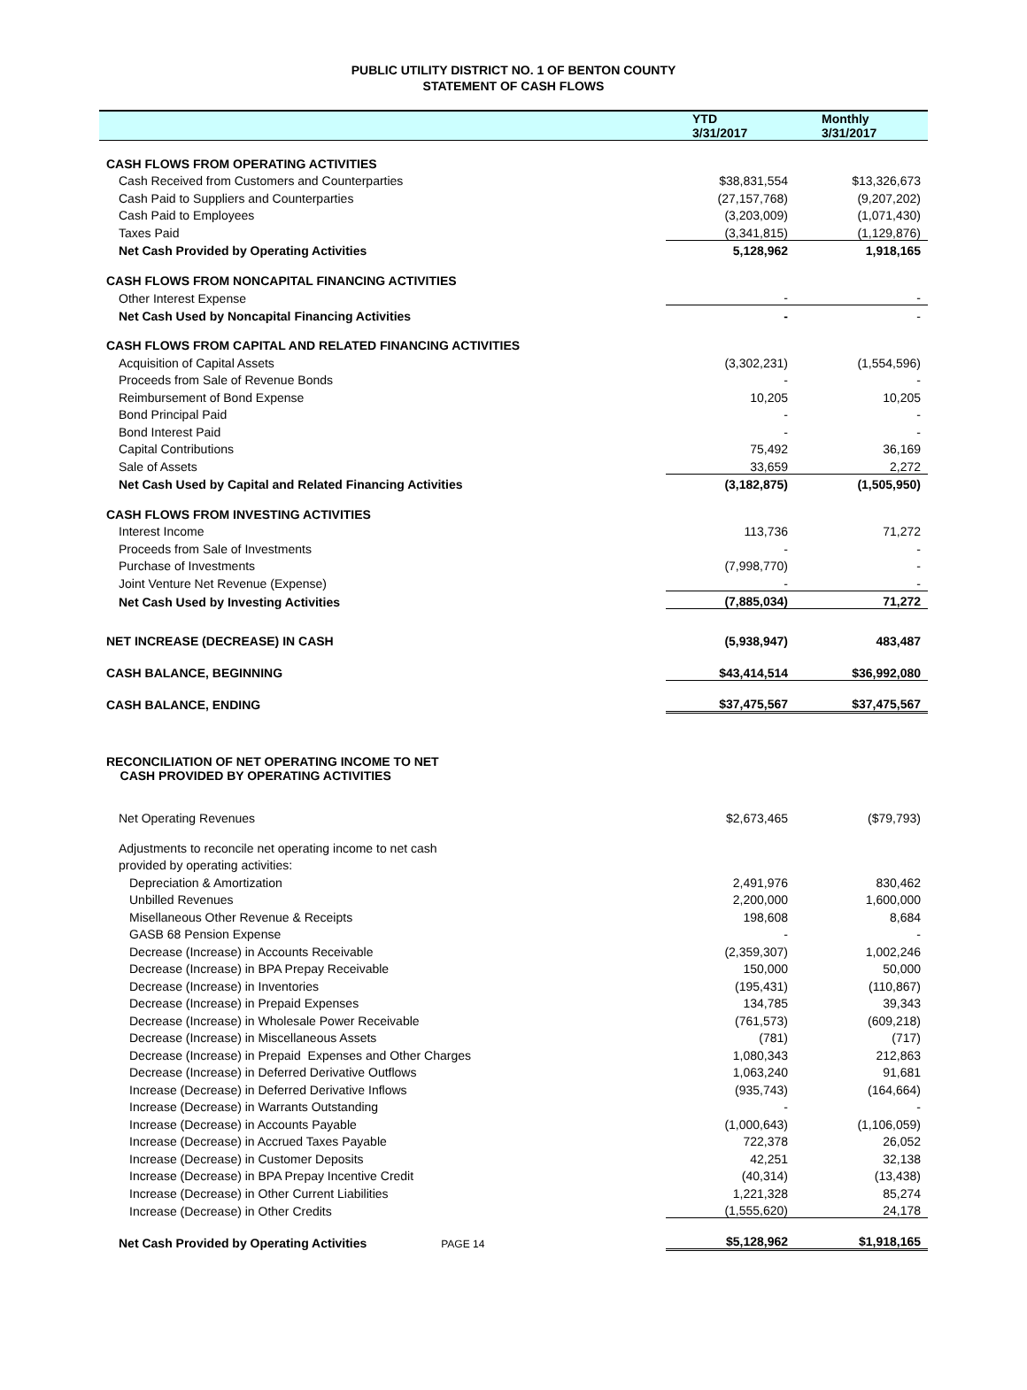PUBLIC UTILITY DISTRICT NO. 1 OF BENTON COUNTY
STATEMENT OF CASH FLOWS
| | YTD 3/31/2017 | Monthly 3/31/2017 |
| --- | --- | --- |
| CASH FLOWS FROM OPERATING ACTIVITIES | | |
| Cash Received from Customers and Counterparties | $38,831,554 | $13,326,673 |
| Cash Paid to Suppliers and Counterparties | (27,157,768) | (9,207,202) |
| Cash Paid to Employees | (3,203,009) | (1,071,430) |
| Taxes Paid | (3,341,815) | (1,129,876) |
| Net Cash Provided by Operating Activities | 5,128,962 | 1,918,165 |
| CASH FLOWS FROM NONCAPITAL FINANCING ACTIVITIES | | |
| Other Interest Expense | - | - |
| Net Cash Used by Noncapital Financing Activities | - | - |
| CASH FLOWS FROM CAPITAL AND RELATED FINANCING ACTIVITIES | | |
| Acquisition of Capital Assets | (3,302,231) | (1,554,596) |
| Proceeds from Sale of Revenue Bonds | - | - |
| Reimbursement of Bond Expense | 10,205 | 10,205 |
| Bond Principal Paid | - | - |
| Bond Interest Paid | - | - |
| Capital Contributions | 75,492 | 36,169 |
| Sale of Assets | 33,659 | 2,272 |
| Net Cash Used by Capital and Related Financing Activities | (3,182,875) | (1,505,950) |
| CASH FLOWS FROM INVESTING ACTIVITIES | | |
| Interest Income | 113,736 | 71,272 |
| Proceeds from Sale of Investments | - | - |
| Purchase of Investments | (7,998,770) | - |
| Joint Venture Net Revenue (Expense) | - | - |
| Net Cash Used by Investing Activities | (7,885,034) | 71,272 |
| NET INCREASE (DECREASE) IN CASH | (5,938,947) | 483,487 |
| CASH BALANCE, BEGINNING | $43,414,514 | $36,992,080 |
| CASH BALANCE, ENDING | $37,475,567 | $37,475,567 |
| RECONCILIATION OF NET OPERATING INCOME TO NET CASH PROVIDED BY OPERATING ACTIVITIES | | |
| Net Operating Revenues | $2,673,465 | ($79,793) |
| Adjustments to reconcile net operating income to net cash | | |
| provided by operating activities: | | |
| Depreciation & Amortization | 2,491,976 | 830,462 |
| Unbilled Revenues | 2,200,000 | 1,600,000 |
| Misellaneous Other Revenue & Receipts | 198,608 | 8,684 |
| GASB 68 Pension Expense | - | - |
| Decrease (Increase) in Accounts Receivable | (2,359,307) | 1,002,246 |
| Decrease (Increase) in BPA Prepay Receivable | 150,000 | 50,000 |
| Decrease (Increase) in Inventories | (195,431) | (110,867) |
| Decrease (Increase) in Prepaid Expenses | 134,785 | 39,343 |
| Decrease (Increase) in Wholesale Power Receivable | (761,573) | (609,218) |
| Decrease (Increase) in Miscellaneous Assets | (781) | (717) |
| Decrease (Increase) in Prepaid Expenses and Other Charges | 1,080,343 | 212,863 |
| Decrease (Increase) in Deferred Derivative Outflows | 1,063,240 | 91,681 |
| Increase (Decrease) in Deferred Derivative Inflows | (935,743) | (164,664) |
| Increase (Decrease) in Warrants Outstanding | - | - |
| Increase (Decrease) in Accounts Payable | (1,000,643) | (1,106,059) |
| Increase (Decrease) in Accrued Taxes Payable | 722,378 | 26,052 |
| Increase (Decrease) in Customer Deposits | 42,251 | 32,138 |
| Increase (Decrease) in BPA Prepay Incentive Credit | (40,314) | (13,438) |
| Increase (Decrease) in Other Current Liabilities | 1,221,328 | 85,274 |
| Increase (Decrease) in Other Credits | (1,555,620) | 24,178 |
| Net Cash Provided by Operating Activities PAGE 14 | $5,128,962 | $1,918,165 |